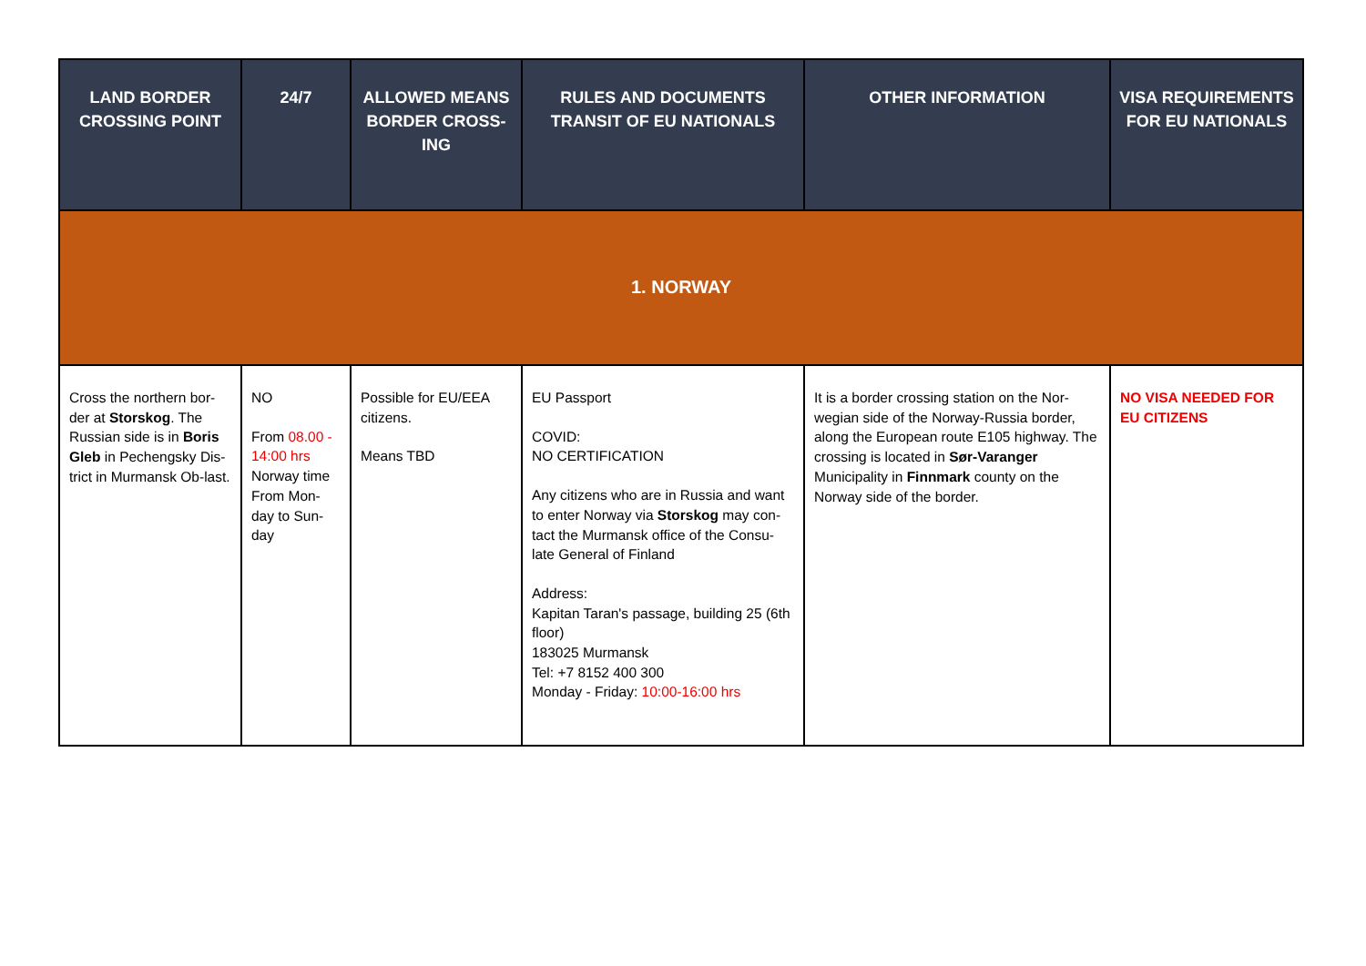| LAND BORDER CROSSING POINT | 24/7 | ALLOWED MEANS BORDER CROSS-ING | RULES AND DOCUMENTS TRANSIT OF EU NATIONALS | OTHER INFORMATION | VISA REQUIREMENTS FOR EU NATIONALS |
| --- | --- | --- | --- | --- | --- |
| 1. NORWAY | | | | | |
| Cross the northern bor-der at Storskog . The Russian side is in Boris Gleb in Pechengsky Dis-trict in Murmansk Ob-last. | NO From 08.00 - 14:00 hrs Norway time From Mon-day to Sun-day | Possible for EU/EEA citizens. Means TBD | EU Passport COVID: NO CERTIFICATION Any citizens who are in Russia and want to enter Norway via Storskog may con-tact the Murmansk office of the Consu-late General of Finland Address: Kapitan Taran's passage, building 25 (6th floor) 183025 Murmansk Tel: +7 8152 400 300 Monday - Friday: 10:00-16:00 hrs | It is a border crossing station on the Nor-wegian side of the Norway-Russia border, along the European route E105 highway. The crossing is located in Sør-Varanger Municipality in Finnmark county on the Norway side of the border. | NO VISA NEEDED FOR EU CITIZENS |